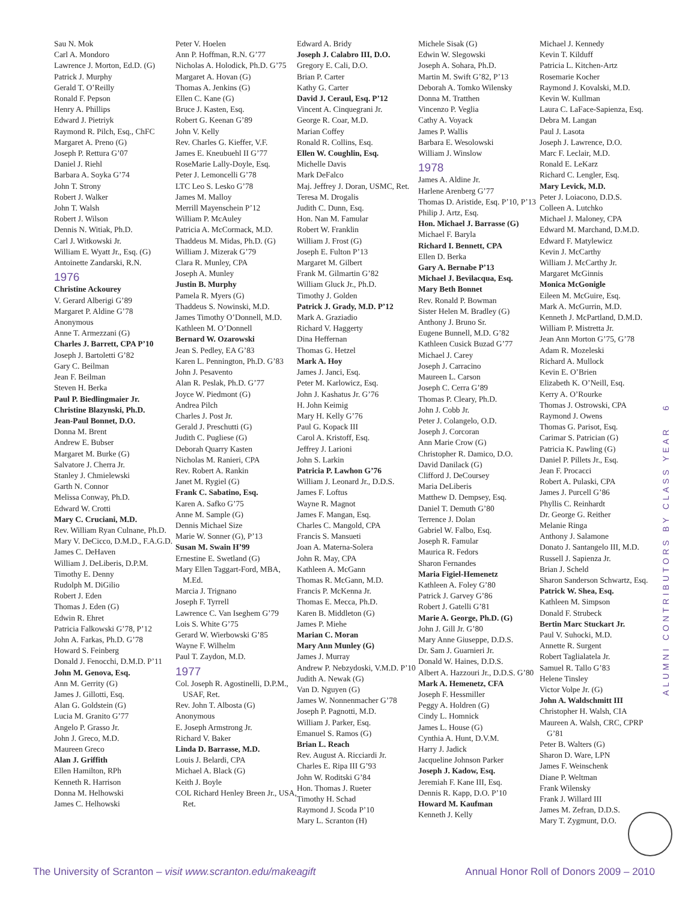Sau N. Mok
Carl A. Mondoro
Lawrence J. Morton, Ed.D. (G)
Patrick J. Murphy
Gerald T. O’Reilly
Ronald F. Pepson
Henry A. Phillips
Edward J. Pietriyk
Raymond R. Pilch, Esq., ChFC
Margaret A. Preno (G)
Joseph P. Rettura G’07
Daniel J. Riehl
Barbara A. Soyka G’74
John T. Strony
Robert J. Walker
John T. Walsh
Robert J. Wilson
Dennis N. Witiak, Ph.D.
Carl J. Witkowski Jr.
William E. Wyatt Jr., Esq. (G)
Antoinette Zandarski, R.N.
1976
Christine Ackourey
V. Gerard Alberigi G’89
Margaret P. Aldine G’78
Anonymous
Anne T. Armezzani (G)
Charles J. Barrett, CPA P’10
Joseph J. Bartoletti G’82
Gary C. Beilman
Jean F. Beilman
Steven H. Berka
Paul P. Biedlingmaier Jr.
Christine Blazynski, Ph.D.
Jean-Paul Bonnet, D.O.
Donna M. Brent
Andrew E. Bubser
Margaret M. Burke (G)
Salvatore J. Cherra Jr.
Stanley J. Chmielewski
Garth N. Connor
Melissa Conway, Ph.D.
Edward W. Crotti
Mary C. Cruciani, M.D.
Rev. William Ryan Culnane, Ph.D.
Mary V. DeCicco, D.M.D., F.A.G.D.
James C. DeHaven
William J. DeLiberis, D.P.M.
Timothy E. Denny
Rudolph M. DiGilio
Robert J. Eden
Thomas J. Eden (G)
Edwin R. Ehret
Patricia Falkowski G’78, P’12
John A. Farkas, Ph.D. G’78
Howard S. Feinberg
Donald J. Fenocchi, D.M.D. P’11
John M. Genova, Esq.
Ann M. Gerrity (G)
James J. Gillotti, Esq.
Alan G. Goldstein (G)
Lucia M. Granito G’77
Angelo P. Grasso Jr.
John J. Greco, M.D.
Maureen Greco
Alan J. Griffith
Ellen Hamilton, RPh
Kenneth R. Harrison
Donna M. Helhowski
James C. Helhowski
Peter V. Hoelen
Ann P. Hoffman, R.N. G’77
Nicholas A. Holodick, Ph.D. G’75
Margaret A. Hovan (G)
Thomas A. Jenkins (G)
Ellen C. Kane (G)
Bruce J. Kasten, Esq.
Robert G. Keenan G’89
John V. Kelly
Rev. Charles G. Kieffer, V.F.
James E. Kneubuehl II G’77
RoseMarie Lally-Doyle, Esq.
Peter J. Lemoncelli G’78
LTC Leo S. Lesko G’78
James M. Malloy
Merrill Mayenschein P’12
William P. McAuley
Patricia A. McCormack, M.D.
Thaddeus M. Midas, Ph.D. (G)
William J. Mizerak G’79
Clara R. Munley, CPA
Joseph A. Munley
Justin B. Murphy
Pamela R. Myers (G)
Thaddeus S. Nowinski, M.D.
James Timothy O’Donnell, M.D.
Kathleen M. O’Donnell
Bernard W. Ozarowski
Jean S. Pedley, EA G’83
Karen L. Pennington, Ph.D. G’83
John J. Pesavento
Alan R. Peslak, Ph.D. G’77
Joyce W. Piedmont (G)
Andrea Pilch
Charles J. Post Jr.
Gerald J. Preschutti (G)
Judith C. Pugliese (G)
Deborah Quarry Kasten
Nicholas M. Ranieri, CPA
Rev. Robert A. Rankin
Janet M. Rygiel (G)
Frank C. Sabatino, Esq.
Karen A. Safko G’75
Anne M. Sample (G)
Dennis Michael Size
Marie W. Sonner (G), P’13
Susan M. Swain H’99
Ernestine E. Swetland (G)
Mary Ellen Taggart-Ford, MBA, M.Ed.
Marcia J. Trignano
Joseph F. Tyrrell
Lawrence C. Van Iseghem G’79
Lois S. White G’75
Gerard W. Wierbowski G’85
Wayne F. Wilhelm
Paul T. Zaydon, M.D.
1977
Col. Joseph R. Agostinelli, D.P.M., USAF, Ret.
Rev. John T. Albosta (G)
Anonymous
E. Joseph Armstrong Jr.
Richard V. Baker
Linda D. Barrasse, M.D.
Louis J. Belardi, CPA
Michael A. Black (G)
Keith J. Boyle
COL Richard Henley Breen Jr., USA, Ret.
Edward A. Bridy
Joseph J. Calabro III, D.O.
Gregory E. Cali, D.O.
Brian P. Carter
Kathy G. Carter
David J. Ceraul, Esq. P’12
Vincent A. Cinquegrani Jr.
George R. Coar, M.D.
Marian Coffey
Ronald R. Collins, Esq.
Ellen W. Coughlin, Esq.
Michelle Davis
Mark DeFalco
Maj. Jeffrey J. Doran, USMC, Ret.
Teresa M. Drogalis
Judith C. Dunn, Esq.
Hon. Nan M. Famular
Robert W. Franklin
William J. Frost (G)
Joseph E. Fulton P’13
Margaret M. Gilbert
Frank M. Gilmartin G’82
William Gluck Jr., Ph.D.
Timothy J. Golden
Patrick J. Grady, M.D. P’12
Mark A. Graziadio
Richard V. Haggerty
Dina Heffernan
Thomas G. Hetzel
Mark A. Hoy
James J. Janci, Esq.
Peter M. Karlowicz, Esq.
John J. Kashatus Jr. G’76
H. John Keimig
Mary H. Kelly G’76
Paul G. Kopack III
Carol A. Kristoff, Esq.
Jeffrey J. Larioni
John S. Larkin
Patricia P. Lawhon G’76
William J. Leonard Jr., D.D.S.
James F. Loftus
Wayne R. Magnot
James F. Mangan, Esq.
Charles C. Mangold, CPA
Francis S. Mansueti
Joan A. Materna-Solera
John R. May, CPA
Kathleen A. McGann
Thomas R. McGann, M.D.
Francis P. McKenna Jr.
Thomas E. Mecca, Ph.D.
Karen B. Middleton (G)
James P. Miehe
Marian C. Moran
Mary Ann Munley (G)
James J. Murray
Andrew P. Nebzydoski, V.M.D. P’10
Judith A. Newak (G)
Van D. Nguyen (G)
James W. Nonnenmacher G’78
Joseph P. Pagnotti, M.D.
William J. Parker, Esq.
Emanuel S. Ramos (G)
Brian L. Reach
Rev. August A. Ricciardi Jr.
Charles E. Ripa III G’93
John W. Roditski G’84
Hon. Thomas J. Rueter
Timothy H. Schad
Raymond J. Scoda P’10
Mary L. Scranton (H)
Michele Sisak (G)
Edwin W. Slegowski
Joseph A. Sohara, Ph.D.
Martin M. Swift G’82, P’13
Deborah A. Tomko Wilensky
Donna M. Tratthen
Vincenzo P. Veglia
Cathy A. Voyack
James P. Wallis
Barbara E. Wesolowski
William J. Winslow
1978
James A. Aldine Jr.
Harlene Arenberg G’77
Thomas D. Aristide, Esq. P’10, P’13
Philip J. Artz, Esq.
Hon. Michael J. Barrasse (G)
Michael F. Baryla
Richard I. Bennett, CPA
Ellen D. Berka
Gary A. Bernabe P’13
Michael J. Bevilacqua, Esq.
Mary Beth Bonnet
Rev. Ronald P. Bowman
Sister Helen M. Bradley (G)
Anthony J. Bruno Sr.
Eugene Bunnell, M.D. G’82
Kathleen Cusick Buzad G’77
Michael J. Carey
Joseph J. Carracino
Maureen L. Carson
Joseph C. Cerra G’89
Thomas P. Cleary, Ph.D.
John J. Cobb Jr.
Peter J. Colangelo, O.D.
Joseph J. Corcoran
Ann Marie Crow (G)
Christopher R. Damico, D.O.
David Danilack (G)
Clifford J. DeCoursey
Maria DeLiberis
Matthew D. Dempsey, Esq.
Daniel T. Demuth G’80
Terrence J. Dolan
Gabriel W. Falbo, Esq.
Joseph R. Famular
Maurica R. Fedors
Sharon Fernandes
Maria Figiel-Hemenetz
Kathleen A. Foley G’80
Patrick J. Garvey G’86
Robert J. Gatelli G’81
Marie A. George, Ph.D. (G)
John J. Gill Jr. G’80
Mary Anne Giuseppe, D.D.S.
Dr. Sam J. Guarnieri Jr.
Donald W. Haines, D.D.S.
Albert A. Hazzouri Jr., D.D.S. G’80
Mark A. Hemenetz, CFA
Joseph F. Hessmiller
Peggy A. Holdren (G)
Cindy L. Homnick
James L. House (G)
Cynthia A. Hunt, D.V.M.
Harry J. Jadick
Jacqueline Johnson Parker
Joseph J. Kadow, Esq.
Jeremiah F. Kane III, Esq.
Dennis R. Kapp, D.O. P’10
Howard M. Kaufman
Kenneth J. Kelly
Michael J. Kennedy
Kevin T. Kilduff
Patricia L. Kitchen-Artz
Rosemarie Kocher
Raymond J. Kovalski, M.D.
Kevin W. Kullman
Laura C. LaFace-Sapienza, Esq.
Debra M. Langan
Paul J. Lasota
Joseph J. Lawrence, D.O.
Marc F. Leclair, M.D.
Ronald E. LeKarz
Richard C. Lengler, Esq.
Mary Levick, M.D.
Peter J. Loiacono, D.D.S.
Colleen A. Lutchko
Michael J. Maloney, CPA
Edward M. Marchand, D.M.D.
Edward F. Matylewicz
Kevin J. McCarthy
William J. McCarthy Jr.
Margaret McGinnis
Monica McGonigle
Eileen M. McGuire, Esq.
Mark A. McGurrin, M.D.
Kenneth J. McPartland, D.M.D.
William P. Mistretta Jr.
Jean Ann Morton G’75, G’78
Adam R. Mozeleski
Richard A. Mullock
Kevin E. O’Brien
Elizabeth K. O’Neill, Esq.
Kerry A. O’Rourke
Thomas J. Ostrowski, CPA
Raymond J. Owens
Thomas G. Parisot, Esq.
Carimar S. Patrician (G)
Patricia K. Pawling (G)
Daniel P. Pillets Jr., Esq.
Jean F. Procacci
Robert A. Pulaski, CPA
James J. Purcell G’86
Phyllis C. Reinhardt
Dr. George G. Reither
Melanie Ringa
Anthony J. Salamone
Donato J. Santangelo III, M.D.
Russell J. Sapienza Jr.
Brian J. Scheld
Sharon Sanderson Schwartz, Esq.
Patrick W. Shea, Esq.
Kathleen M. Simpson
Donald F. Strubeck
Bertin Marc Stuckart Jr.
Paul V. Suhocki, M.D.
Annette R. Surgent
Robert Taglialatela Jr.
Samuel R. Tallo G’83
Helene Tinsley
Victor Volpe Jr. (G)
John A. Waldschmitt III
Christopher H. Walsh, CIA
Maureen A. Walsh, CRC, CPRP G’81
Peter B. Walters (G)
Sharon D. Ware, LPN
James F. Weinschenk
Diane P. Weltman
Frank Wilensky
Frank J. Willard III
James M. Zefran, D.D.S.
Mary T. Zygmunt, D.O.
ALUMNI CONTRIBUTORS BY CLASS YEAR 6
The University of Scranton – visit www.scranton.edu/makeagift Annual Honor Roll of Donors 2009 – 2010